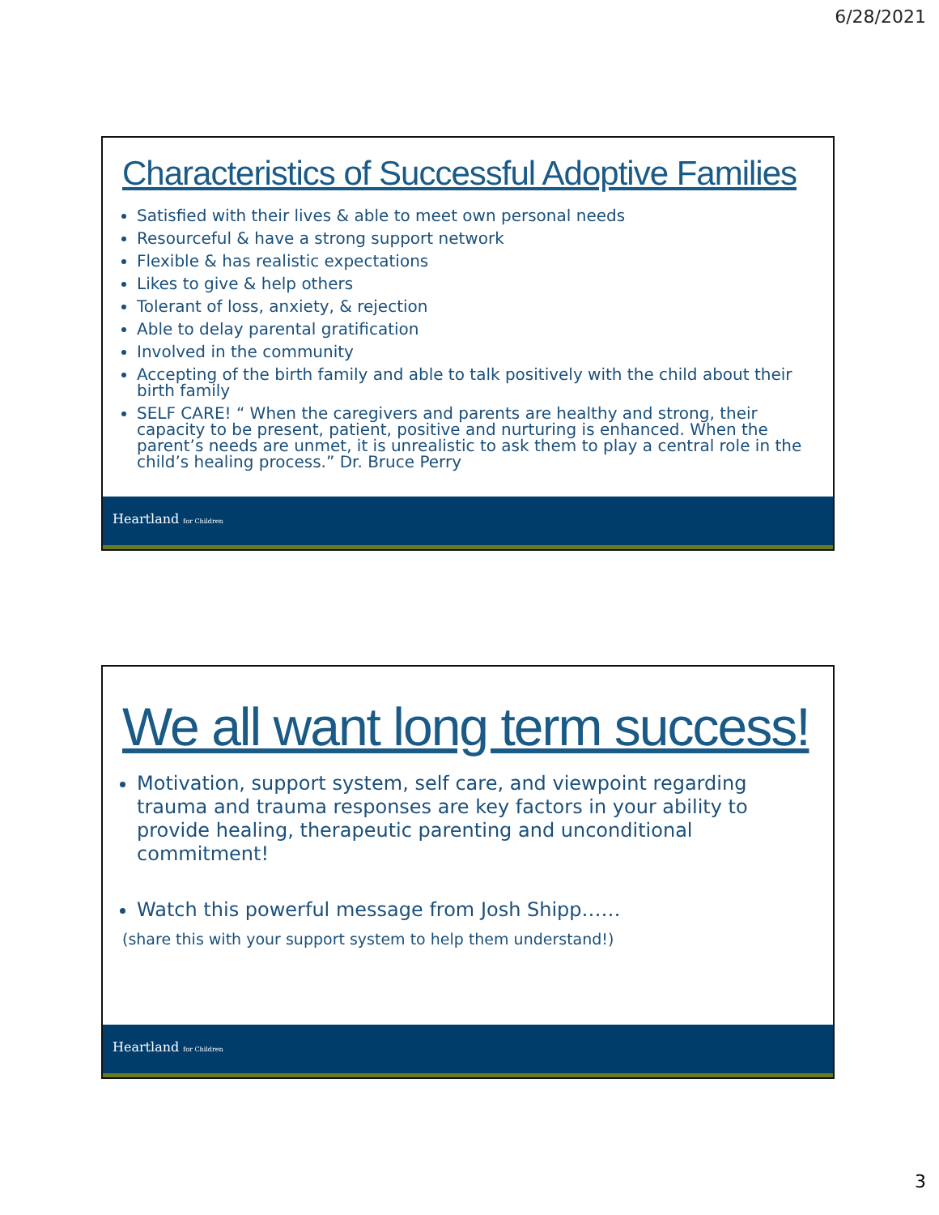6/28/2021
Characteristics of Successful Adoptive Families
Satisfied with their lives & able to meet own personal needs
Resourceful & have a strong support network
Flexible & has realistic expectations
Likes to give & help others
Tolerant of loss, anxiety, & rejection
Able to delay parental gratification
Involved in the community
Accepting of the birth family and able to talk positively with the child about their birth family
SELF CARE! “ When the caregivers and parents are healthy and strong, their capacity to be present, patient, positive and nurturing is enhanced. When the parent’s needs are unmet, it is unrealistic to ask them to play a central role in the child’s healing process.” Dr. Bruce Perry
Heartland for Children
We all want long term success!
Motivation, support system, self care, and viewpoint regarding trauma and trauma responses are key factors in your ability to provide healing, therapeutic parenting and unconditional commitment!
Watch this powerful message from Josh Shipp……
(share this with your support system to help them understand!)
Heartland for Children
3